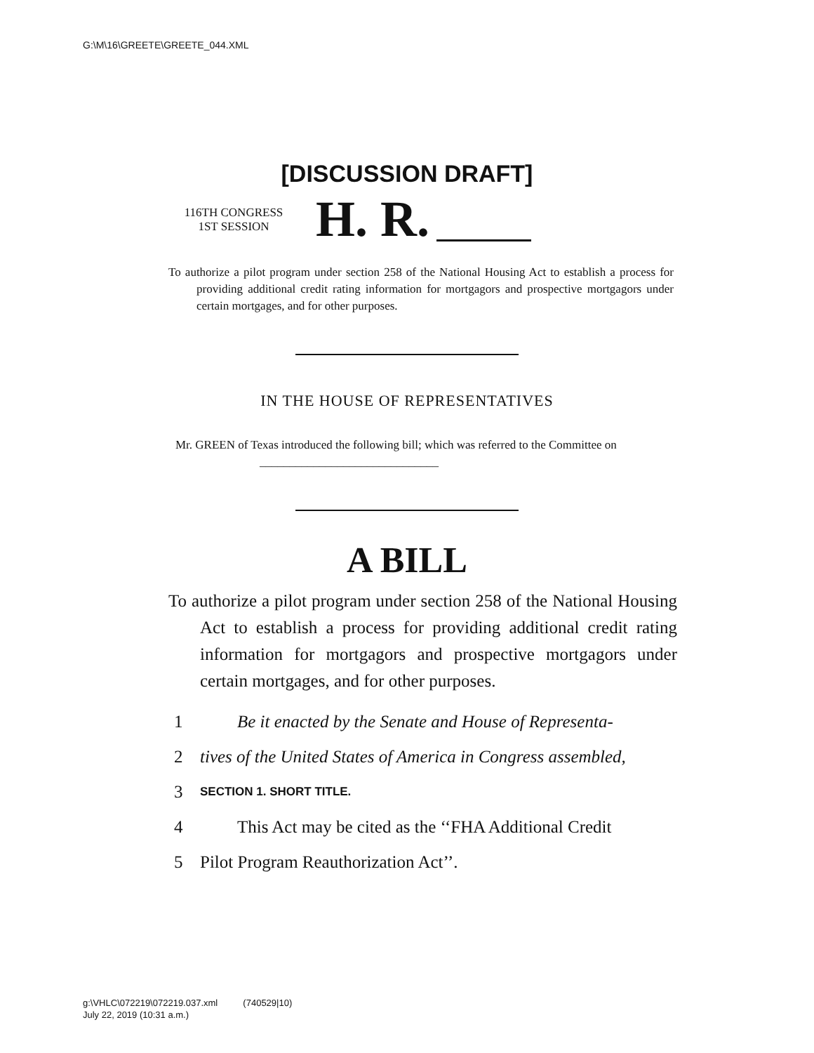G:\M\16\GREETE\GREETE_044.XML
[DISCUSSION DRAFT]
116TH CONGRESS
1ST SESSION
H. R.
To authorize a pilot program under section 258 of the National Housing Act to establish a process for providing additional credit rating information for mortgagors and prospective mortgagors under certain mortgages, and for other purposes.
IN THE HOUSE OF REPRESENTATIVES
Mr. GREEN of Texas introduced the following bill; which was referred to the Committee on ______________________________
A BILL
To authorize a pilot program under section 258 of the National Housing Act to establish a process for providing additional credit rating information for mortgagors and prospective mortgagors under certain mortgages, and for other purposes.
1 Be it enacted by the Senate and House of Representa-
2 tives of the United States of America in Congress assembled,
3 SECTION 1. SHORT TITLE.
4 This Act may be cited as the ‘‘FHA Additional Credit
5 Pilot Program Reauthorization Act’’.
g:\VHLC\072219\072219.037.xml (740529|10)
July 22, 2019 (10:31 a.m.)